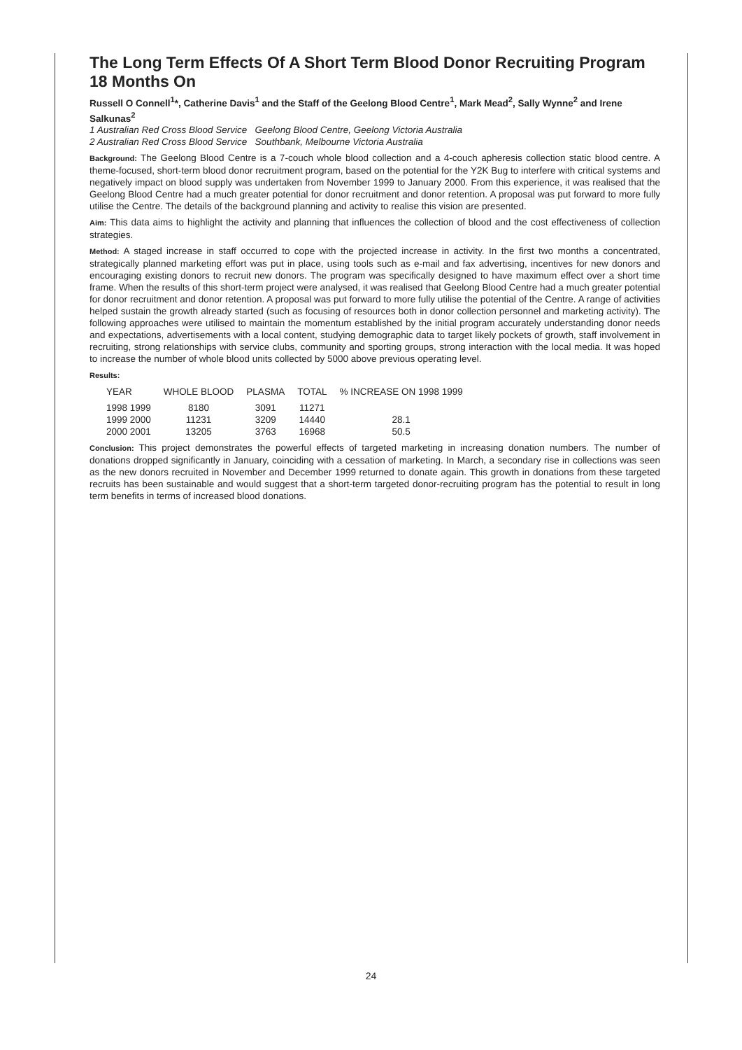The Long Term Effects Of A Short Term Blood Donor Recruiting Program 18 Months On
Russell O Connell<sup>1</sup>*, Catherine Davis<sup>1</sup> and the Staff of the Geelong Blood Centre<sup>1</sup>, Mark Mead<sup>2</sup>, Sally Wynne<sup>2</sup> and Irene Salkunas<sup>2</sup>
1 Australian Red Cross Blood Service Geelong Blood Centre, Geelong Victoria Australia
2 Australian Red Cross Blood Service Southbank, Melbourne Victoria Australia
Background: The Geelong Blood Centre is a 7-couch whole blood collection and a 4-couch apheresis collection static blood centre. A theme-focused, short-term blood donor recruitment program, based on the potential for the Y2K Bug to interfere with critical systems and negatively impact on blood supply was undertaken from November 1999 to January 2000. From this experience, it was realised that the Geelong Blood Centre had a much greater potential for donor recruitment and donor retention. A proposal was put forward to more fully utilise the Centre. The details of the background planning and activity to realise this vision are presented.
Aim: This data aims to highlight the activity and planning that influences the collection of blood and the cost effectiveness of collection strategies.
Method: A staged increase in staff occurred to cope with the projected increase in activity. In the first two months a concentrated, strategically planned marketing effort was put in place, using tools such as e-mail and fax advertising, incentives for new donors and encouraging existing donors to recruit new donors. The program was specifically designed to have maximum effect over a short time frame. When the results of this short-term project were analysed, it was realised that Geelong Blood Centre had a much greater potential for donor recruitment and donor retention. A proposal was put forward to more fully utilise the potential of the Centre. A range of activities helped sustain the growth already started (such as focusing of resources both in donor collection personnel and marketing activity). The following approaches were utilised to maintain the momentum established by the initial program accurately understanding donor needs and expectations, advertisements with a local content, studying demographic data to target likely pockets of growth, staff involvement in recruiting, strong relationships with service clubs, community and sporting groups, strong interaction with the local media. It was hoped to increase the number of whole blood units collected by 5000 above previous operating level.
Results:
| YEAR | WHOLE BLOOD | PLASMA | TOTAL | % INCREASE ON 1998 1999 |
| --- | --- | --- | --- | --- |
| 1998 1999 | 8180 | 3091 | 11271 | |
| 1999 2000 | 11231 | 3209 | 14440 | 28.1 |
| 2000 2001 | 13205 | 3763 | 16968 | 50.5 |
Conclusion: This project demonstrates the powerful effects of targeted marketing in increasing donation numbers. The number of donations dropped significantly in January, coinciding with a cessation of marketing. In March, a secondary rise in collections was seen as the new donors recruited in November and December 1999 returned to donate again. This growth in donations from these targeted recruits has been sustainable and would suggest that a short-term targeted donor-recruiting program has the potential to result in long term benefits in terms of increased blood donations.
24